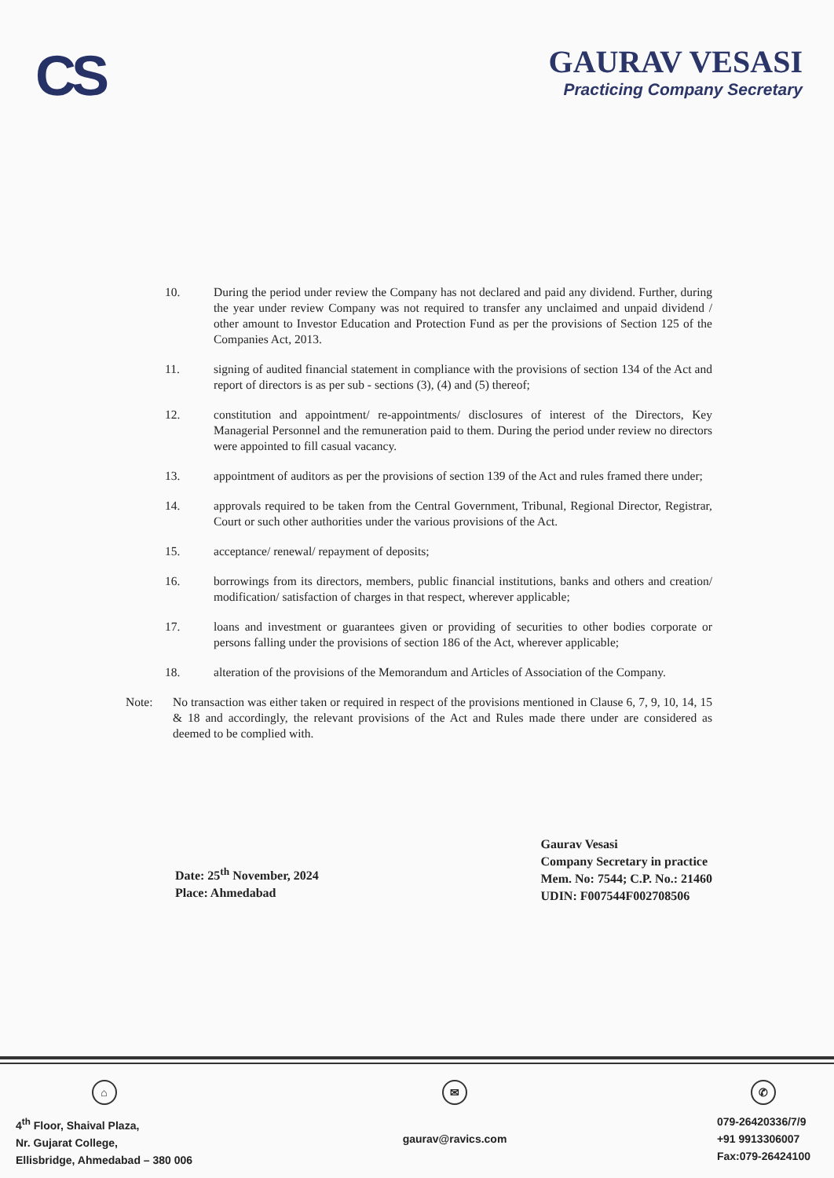CS
GAURAV VESASI
Practicing Company Secretary
10. During the period under review the Company has not declared and paid any dividend. Further, during the year under review Company was not required to transfer any unclaimed and unpaid dividend / other amount to Investor Education and Protection Fund as per the provisions of Section 125 of the Companies Act, 2013.
11. signing of audited financial statement in compliance with the provisions of section 134 of the Act and report of directors is as per sub - sections (3), (4) and (5) thereof;
12. constitution and appointment/ re-appointments/ disclosures of interest of the Directors, Key Managerial Personnel and the remuneration paid to them. During the period under review no directors were appointed to fill casual vacancy.
13. appointment of auditors as per the provisions of section 139 of the Act and rules framed there under;
14. approvals required to be taken from the Central Government, Tribunal, Regional Director, Registrar, Court or such other authorities under the various provisions of the Act.
15. acceptance/ renewal/ repayment of deposits;
16. borrowings from its directors, members, public financial institutions, banks and others and creation/ modification/ satisfaction of charges in that respect, wherever applicable;
17. loans and investment or guarantees given or providing of securities to other bodies corporate or persons falling under the provisions of section 186 of the Act, wherever applicable;
18. alteration of the provisions of the Memorandum and Articles of Association of the Company.
Note: No transaction was either taken or required in respect of the provisions mentioned in Clause 6, 7, 9, 10, 14, 15 & 18 and accordingly, the relevant provisions of the Act and Rules made there under are considered as deemed to be complied with.
Date: 25<sup>th</sup> November, 2024
Place: Ahmedabad
Gaurav Vesasi
Company Secretary in practice
Mem. No: 7544; C.P. No.: 21460
UDIN: F007544F002708506
⌂
4<sup>th</sup> Floor, Shaival Plaza,
Nr. Gujarat College,
Ellisbridge, Ahmedabad – 380 006
✉
gaurav@ravics.com
✆
079-26420336/7/9
+91 9913306007
Fax:079-26424100